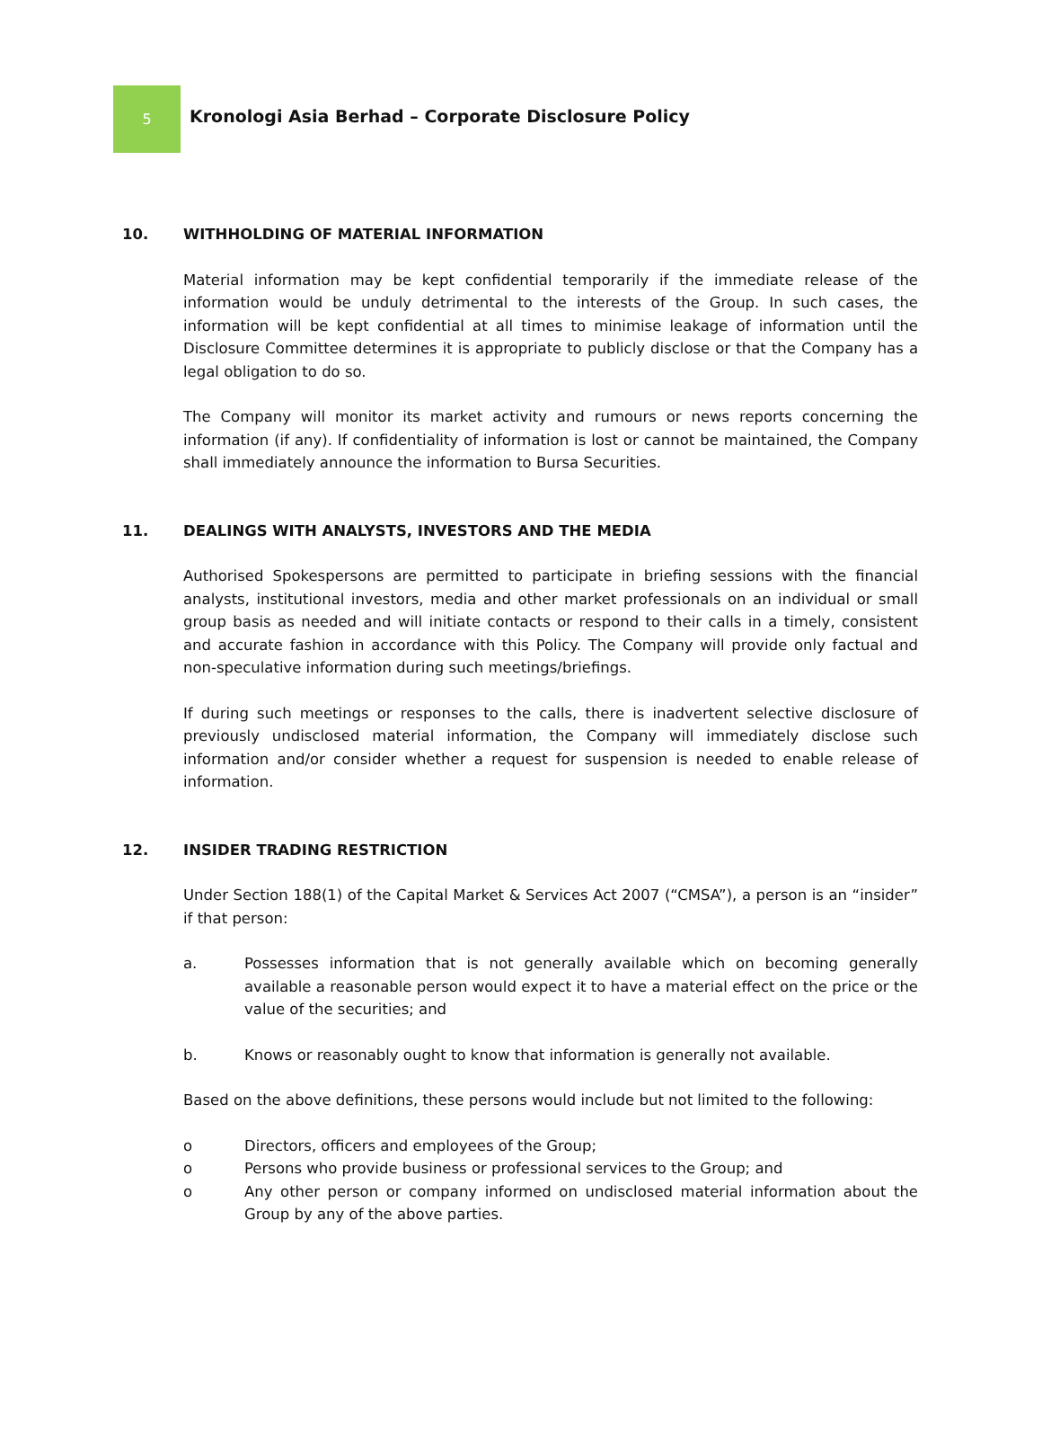5
Kronologi Asia Berhad – Corporate Disclosure Policy
10. WITHHOLDING OF MATERIAL INFORMATION
Material information may be kept confidential temporarily if the immediate release of the information would be unduly detrimental to the interests of the Group. In such cases, the information will be kept confidential at all times to minimise leakage of information until the Disclosure Committee determines it is appropriate to publicly disclose or that the Company has a legal obligation to do so.
The Company will monitor its market activity and rumours or news reports concerning the information (if any). If confidentiality of information is lost or cannot be maintained, the Company shall immediately announce the information to Bursa Securities.
11. DEALINGS WITH ANALYSTS, INVESTORS AND THE MEDIA
Authorised Spokespersons are permitted to participate in briefing sessions with the financial analysts, institutional investors, media and other market professionals on an individual or small group basis as needed and will initiate contacts or respond to their calls in a timely, consistent and accurate fashion in accordance with this Policy. The Company will provide only factual and non-speculative information during such meetings/briefings.
If during such meetings or responses to the calls, there is inadvertent selective disclosure of previously undisclosed material information, the Company will immediately disclose such information and/or consider whether a request for suspension is needed to enable release of information.
12. INSIDER TRADING RESTRICTION
Under Section 188(1) of the Capital Market & Services Act 2007 (“CMSA”), a person is an “insider” if that person:
a. Possesses information that is not generally available which on becoming generally available a reasonable person would expect it to have a material effect on the price or the value of the securities; and
b. Knows or reasonably ought to know that information is generally not available.
Based on the above definitions, these persons would include but not limited to the following:
o Directors, officers and employees of the Group;
o Persons who provide business or professional services to the Group; and
o Any other person or company informed on undisclosed material information about the Group by any of the above parties.